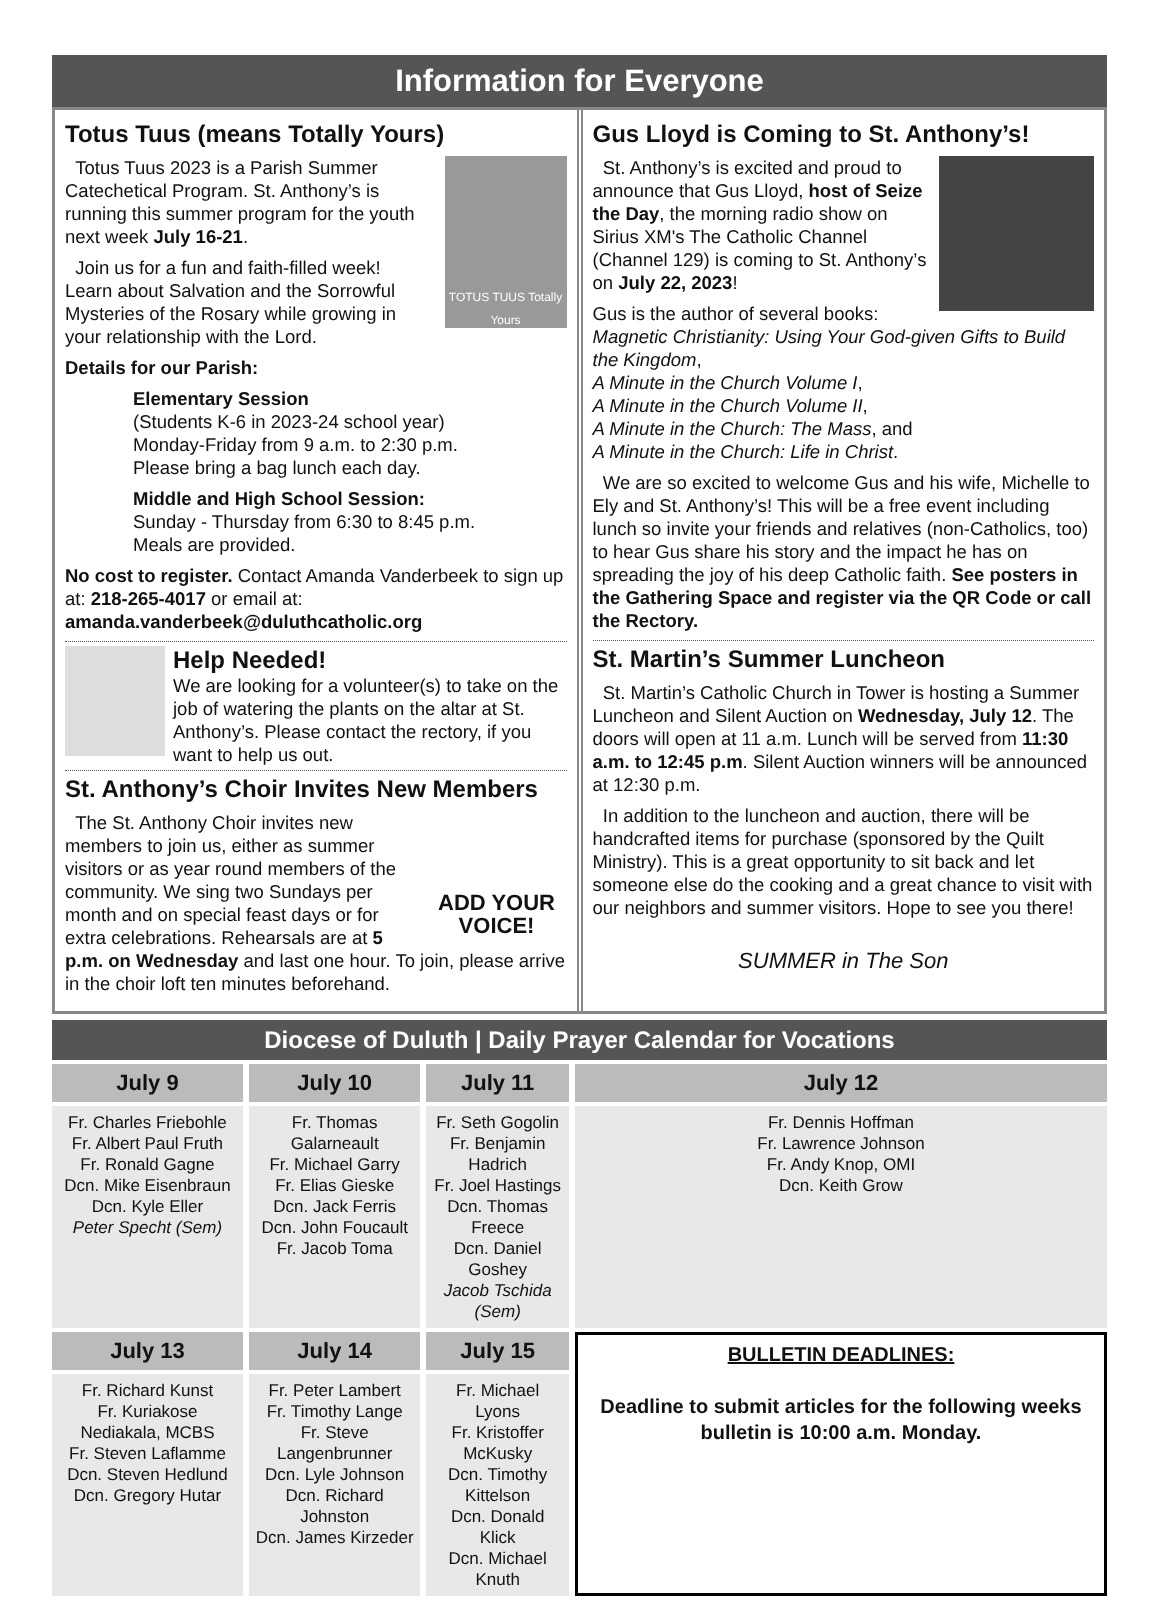Information for Everyone
Totus Tuus (means Totally Yours)
TOTUS TUUS Totally Yours
Totus Tuus 2023 is a Parish Summer Catechetical Program. St. Anthony’s is running this summer program for the youth next week July 16-21.
Join us for a fun and faith-filled week! Learn about Salvation and the Sorrowful Mysteries of the Rosary while growing in your relationship with the Lord.
Details for our Parish:
Elementary Session
(Students K-6 in 2023-24 school year)
Monday-Friday from 9 a.m. to 2:30 p.m.
Please bring a bag lunch each day.
Middle and High School Session:
Sunday - Thursday from 6:30 to 8:45 p.m.
Meals are provided.
No cost to register. Contact Amanda Vanderbeek to sign up at: 218-265-4017 or email at: amanda.vanderbeek@duluthcatholic.org
Help Needed!
We are looking for a volunteer(s) to take on the job of watering the plants on the altar at St. Anthony’s. Please contact the rectory, if you want to help us out.
St. Anthony’s Choir Invites New Members
ADD YOUR VOICE!
The St. Anthony Choir invites new members to join us, either as summer visitors or as year round members of the community. We sing two Sundays per month and on special feast days or for extra celebrations. Rehearsals are at 5 p.m. on Wednesday and last one hour. To join, please arrive in the choir loft ten minutes beforehand.
Gus Lloyd is Coming to St. Anthony’s!
St. Anthony’s is excited and proud to announce that Gus Lloyd, host of Seize the Day, the morning radio show on Sirius XM's The Catholic Channel (Channel 129) is coming to St. Anthony’s on July 22, 2023!
Gus is the author of several books:
Magnetic Christianity: Using Your God-given Gifts to Build the Kingdom,
A Minute in the Church Volume I,
A Minute in the Church Volume II,
A Minute in the Church: The Mass, and
A Minute in the Church: Life in Christ.
We are so excited to welcome Gus and his wife, Michelle to Ely and St. Anthony’s! This will be a free event including lunch so invite your friends and relatives (non-Catholics, too) to hear Gus share his story and the impact he has on spreading the joy of his deep Catholic faith. See posters in the Gathering Space and register via the QR Code or call the Rectory.
St. Martin’s Summer Luncheon
St. Martin’s Catholic Church in Tower is hosting a Summer Luncheon and Silent Auction on Wednesday, July 12. The doors will open at 11 a.m. Lunch will be served from 11:30 a.m. to 12:45 p.m. Silent Auction winners will be announced at 12:30 p.m.
In addition to the luncheon and auction, there will be handcrafted items for purchase (sponsored by the Quilt Ministry). This is a great opportunity to sit back and let someone else do the cooking and a great chance to visit with our neighbors and summer visitors. Hope to see you there!
SUMMER in The Son
Diocese of Duluth | Daily Prayer Calendar for Vocations
| July 9 | July 10 | July 11 | July 12 |
| --- | --- | --- | --- |
| Fr. Charles Friebohle Fr. Albert Paul Fruth Fr. Ronald Gagne Dcn. Mike Eisenbraun Dcn. Kyle Eller Peter Specht (Sem) | Fr. Thomas Galarneault Fr. Michael Garry Fr. Elias Gieske Dcn. Jack Ferris Dcn. John Foucault Fr. Jacob Toma | Fr. Seth Gogolin Fr. Benjamin Hadrich Fr. Joel Hastings Dcn. Thomas Freece Dcn. Daniel Goshey Jacob Tschida (Sem) | Fr. Dennis Hoffman Fr. Lawrence Johnson Fr. Andy Knop, OMI Dcn. Keith Grow |
| July 13 | July 14 | July 15 | BULLETIN DEADLINES: Deadline to submit articles for the following weeks bulletin is 10:00 a.m. Monday. |
| Fr. Richard Kunst Fr. Kuriakose Nediakala, MCBS Fr. Steven Laflamme Dcn. Steven Hedlund Dcn. Gregory Hutar | Fr. Peter Lambert Fr. Timothy Lange Fr. Steve Langenbrunner Dcn. Lyle Johnson Dcn. Richard Johnston Dcn. James Kirzeder | Fr. Michael Lyons Fr. Kristoffer McKusky Dcn. Timothy Kittelson Dcn. Donald Klick Dcn. Michael Knuth | |